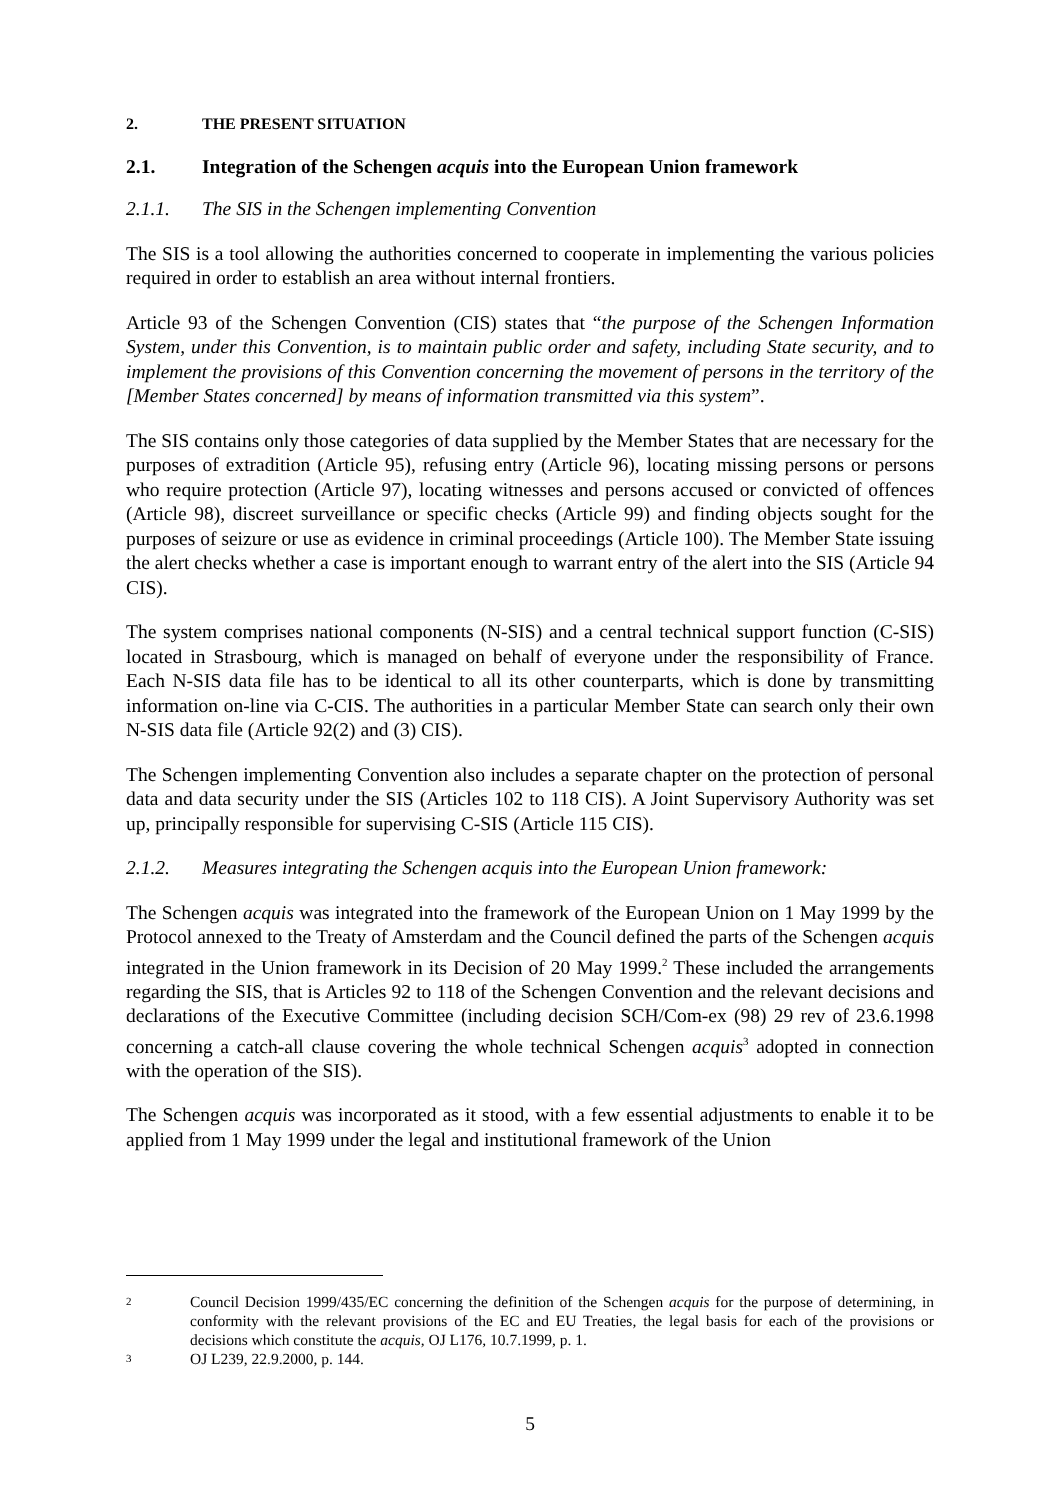2. THE PRESENT SITUATION
2.1. Integration of the Schengen acquis into the European Union framework
2.1.1. The SIS in the Schengen implementing Convention
The SIS is a tool allowing the authorities concerned to cooperate in implementing the various policies required in order to establish an area without internal frontiers.
Article 93 of the Schengen Convention (CIS) states that “the purpose of the Schengen Information System, under this Convention, is to maintain public order and safety, including State security, and to implement the provisions of this Convention concerning the movement of persons in the territory of the [Member States concerned] by means of information transmitted via this system”.
The SIS contains only those categories of data supplied by the Member States that are necessary for the purposes of extradition (Article 95), refusing entry (Article 96), locating missing persons or persons who require protection (Article 97), locating witnesses and persons accused or convicted of offences (Article 98), discreet surveillance or specific checks (Article 99) and finding objects sought for the purposes of seizure or use as evidence in criminal proceedings (Article 100). The Member State issuing the alert checks whether a case is important enough to warrant entry of the alert into the SIS (Article 94 CIS).
The system comprises national components (N-SIS) and a central technical support function (C-SIS) located in Strasbourg, which is managed on behalf of everyone under the responsibility of France. Each N-SIS data file has to be identical to all its other counterparts, which is done by transmitting information on-line via C-CIS. The authorities in a particular Member State can search only their own N-SIS data file (Article 92(2) and (3) CIS).
The Schengen implementing Convention also includes a separate chapter on the protection of personal data and data security under the SIS (Articles 102 to 118 CIS). A Joint Supervisory Authority was set up, principally responsible for supervising C-SIS (Article 115 CIS).
2.1.2. Measures integrating the Schengen acquis into the European Union framework:
The Schengen acquis was integrated into the framework of the European Union on 1 May 1999 by the Protocol annexed to the Treaty of Amsterdam and the Council defined the parts of the Schengen acquis integrated in the Union framework in its Decision of 20 May 1999.<sup>2</sup> These included the arrangements regarding the SIS, that is Articles 92 to 118 of the Schengen Convention and the relevant decisions and declarations of the Executive Committee (including decision SCH/Com-ex (98) 29 rev of 23.6.1998 concerning a catch-all clause covering the whole technical Schengen acquis<sup>3</sup> adopted in connection with the operation of the SIS).
The Schengen acquis was incorporated as it stood, with a few essential adjustments to enable it to be applied from 1 May 1999 under the legal and institutional framework of the Union
2 Council Decision 1999/435/EC concerning the definition of the Schengen acquis for the purpose of determining, in conformity with the relevant provisions of the EC and EU Treaties, the legal basis for each of the provisions or decisions which constitute the acquis, OJ L176, 10.7.1999, p. 1.
3 OJ L239, 22.9.2000, p. 144.
5